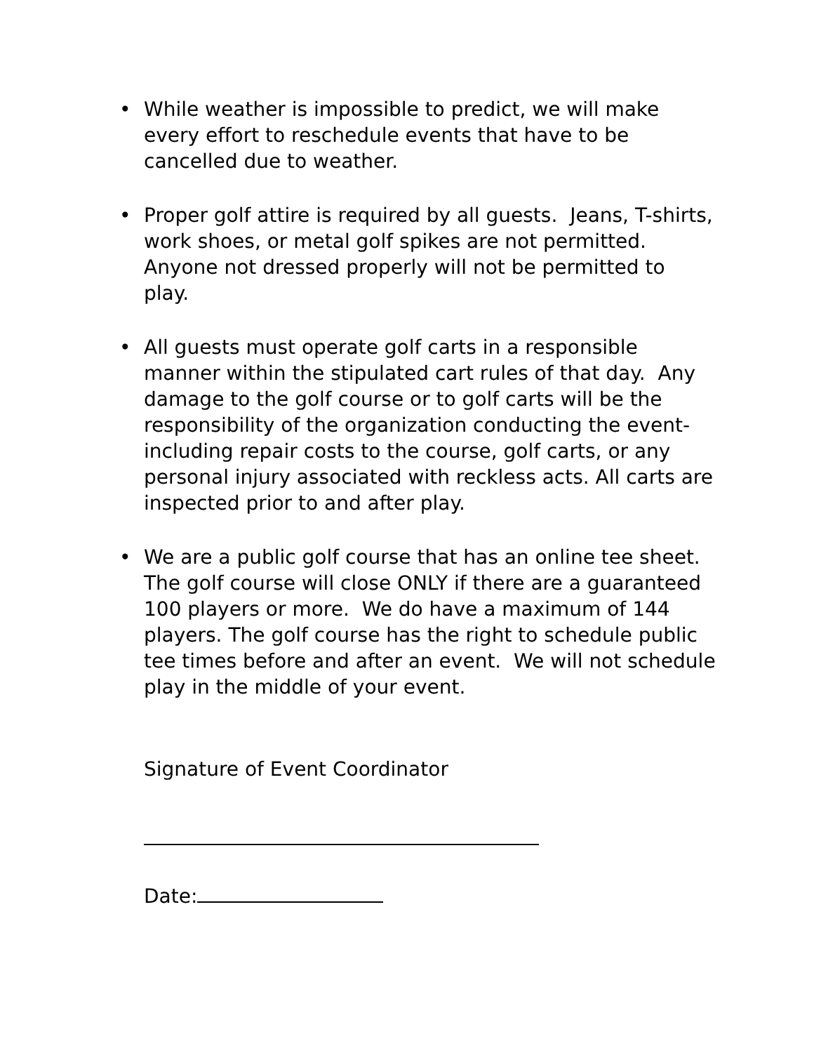•
While weather is impossible to predict, we will make every effort to reschedule events that have to be cancelled due to weather.
•
Proper golf attire is required by all guests. Jeans, T-shirts, work shoes, or metal golf spikes are not permitted. Anyone not dressed properly will not be permitted to play.
•
All guests must operate golf carts in a responsible manner within the stipulated cart rules of that day. Any damage to the golf course or to golf carts will be the responsibility of the organization conducting the event-including repair costs to the course, golf carts, or any personal injury associated with reckless acts. All carts are inspected prior to and after play.
•
We are a public golf course that has an online tee sheet. The golf course will close ONLY if there are a guaranteed 100 players or more. We do have a maximum of 144 players. The golf course has the right to schedule public tee times before and after an event. We will not schedule play in the middle of your event.
Signature of Event Coordinator
Date: